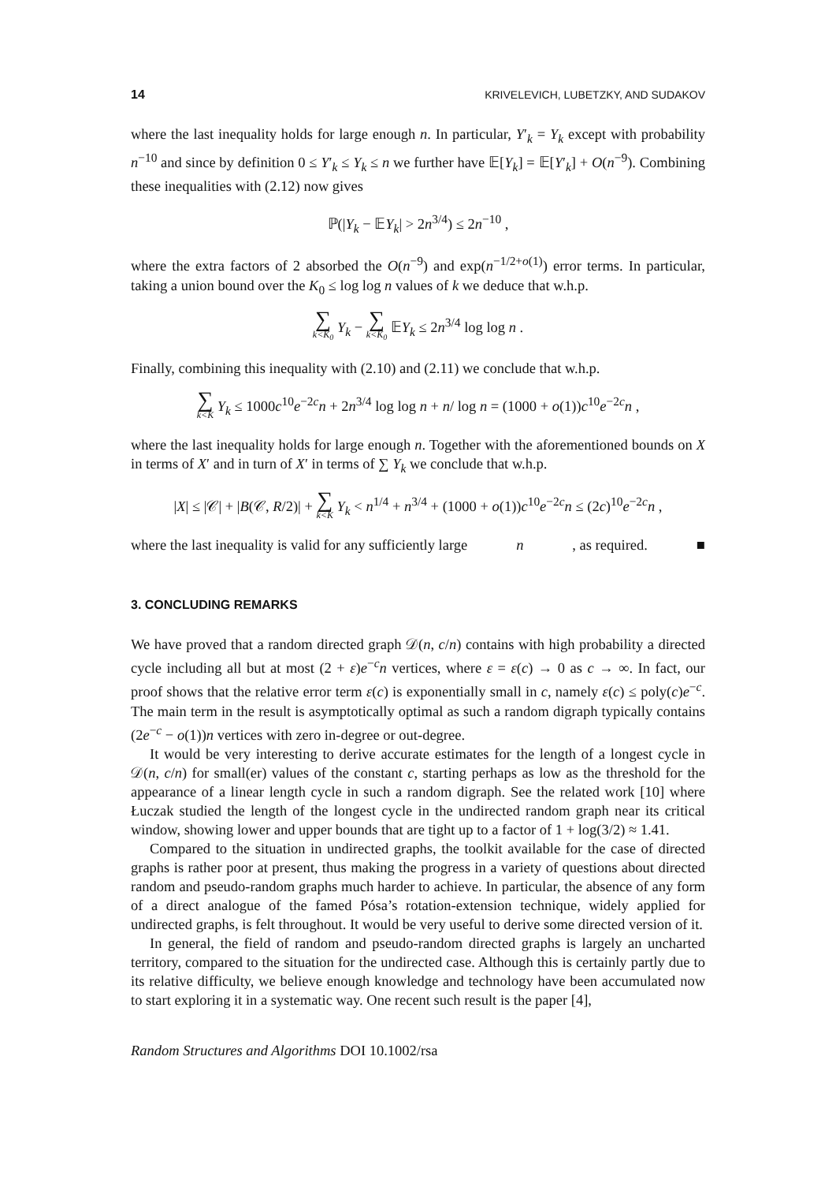14 KRIVELEVICH, LUBETZKY, AND SUDAKOV
where the last inequality holds for large enough n. In particular, Y′<sub>k</sub> = Y<sub>k</sub> except with probability n<sup>−10</sup> and since by definition 0 ≤ Y′<sub>k</sub> ≤ Y<sub>k</sub> ≤ n we further have 𝔼[Y<sub>k</sub>] = 𝔼[Y′<sub>k</sub>] + O(n<sup>−9</sup>). Combining these inequalities with (2.12) now gives
ℙ(|Y<sub>k</sub> − 𝔼Y<sub>k</sub>| > 2n<sup>3/4</sup>) ≤ 2n<sup>−10</sup> ,
where the extra factors of 2 absorbed the O(n<sup>−9</sup>) and exp(n<sup>−1/2+o(1)</sup>) error terms. In particular, taking a union bound over the K<sub>0</sub> ≤ log log n values of k we deduce that w.h.p.
∑ k<K<sub>0</sub> Y<sub>k</sub> − ∑ k<K<sub>0</sub> 𝔼Y<sub>k</sub> ≤ 2n<sup>3/4</sup> log log n .
Finally, combining this inequality with (2.10) and (2.11) we conclude that w.h.p.
∑ k<K Y<sub>k</sub> ≤ 1000c<sup>10</sup>e<sup>−2c</sup>n + 2n<sup>3/4</sup> log log n + n/ log n = (1000 + o(1))c<sup>10</sup>e<sup>−2c</sup>n ,
where the last inequality holds for large enough n. Together with the aforementioned bounds on X in terms of X′ and in turn of X′ in terms of ∑ Y<sub>k</sub> we conclude that w.h.p.
|X| ≤ |𝒞| + |B(𝒞, R/2)| + ∑ k<K Y<sub>k</sub> < n<sup>1/4</sup> + n<sup>3/4</sup> + (1000 + o(1))c<sup>10</sup>e<sup>−2c</sup>n ≤ (2c)<sup>10</sup>e<sup>−2c</sup>n ,
where the last inequality is valid for any sufficiently large n, as required. ■
3. CONCLUDING REMARKS
We have proved that a random directed graph 𝒟(n, c/n) contains with high probability a directed cycle including all but at most (2 + ε)e<sup>−c</sup>n vertices, where ε = ε(c) → 0 as c → ∞. In fact, our proof shows that the relative error term ε(c) is exponentially small in c, namely ε(c) ≤ poly(c)e<sup>−c</sup>. The main term in the result is asymptotically optimal as such a random digraph typically contains (2e<sup>−c</sup> − o(1))n vertices with zero in-degree or out-degree.
It would be very interesting to derive accurate estimates for the length of a longest cycle in 𝒟(n, c/n) for small(er) values of the constant c, starting perhaps as low as the threshold for the appearance of a linear length cycle in such a random digraph. See the related work [10] where Łuczak studied the length of the longest cycle in the undirected random graph near its critical window, showing lower and upper bounds that are tight up to a factor of 1 + log(3/2) ≈ 1.41.
Compared to the situation in undirected graphs, the toolkit available for the case of directed graphs is rather poor at present, thus making the progress in a variety of questions about directed random and pseudo-random graphs much harder to achieve. In particular, the absence of any form of a direct analogue of the famed Pósa’s rotation-extension technique, widely applied for undirected graphs, is felt throughout. It would be very useful to derive some directed version of it.
In general, the field of random and pseudo-random directed graphs is largely an uncharted territory, compared to the situation for the undirected case. Although this is certainly partly due to its relative difficulty, we believe enough knowledge and technology have been accumulated now to start exploring it in a systematic way. One recent such result is the paper [4],
Random Structures and Algorithms DOI 10.1002/rsa